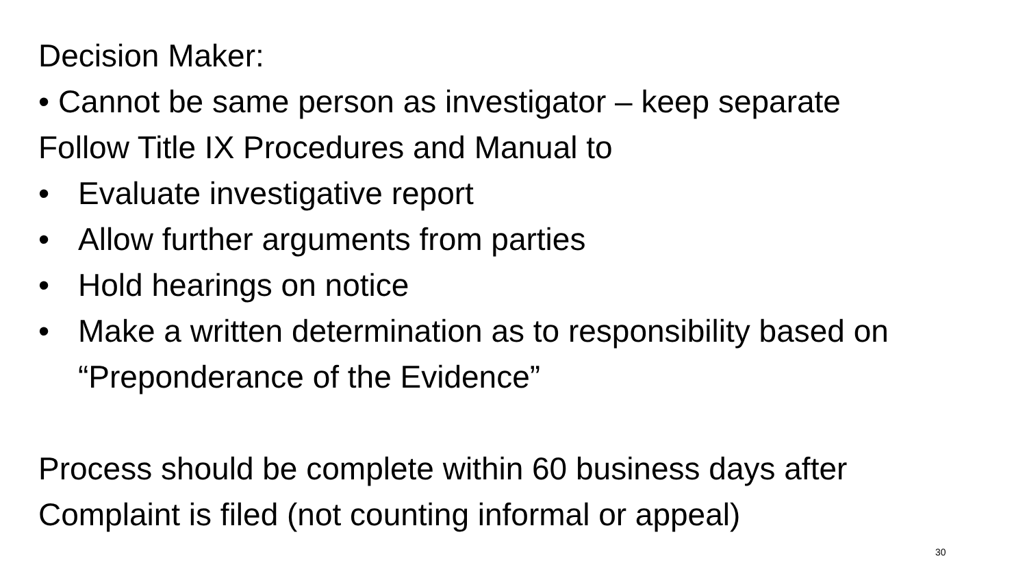Decision Maker:
• Cannot be same person as investigator – keep separate
Follow Title IX Procedures and Manual to
• Evaluate investigative report
• Allow further arguments from parties
• Hold hearings on notice
• Make a written determination as to responsibility based on “Preponderance of the Evidence”
Process should be complete within 60 business days after Complaint is filed (not counting informal or appeal)
30